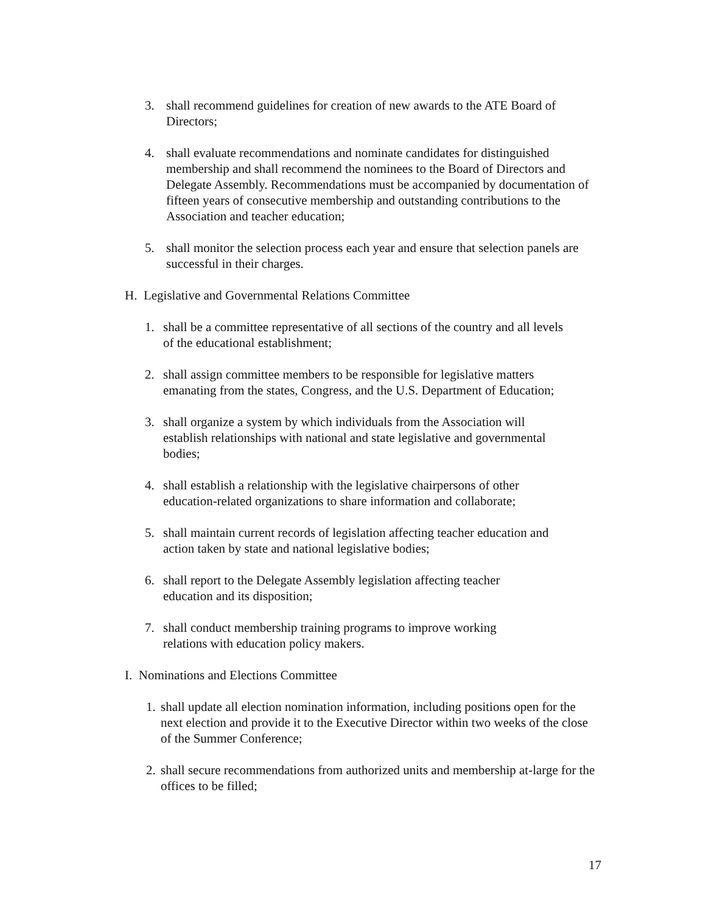3. shall recommend guidelines for creation of new awards to the ATE Board of Directors;
4. shall evaluate recommendations and nominate candidates for distinguished membership and shall recommend the nominees to the Board of Directors and Delegate Assembly. Recommendations must be accompanied by documentation of fifteen years of consecutive membership and outstanding contributions to the Association and teacher education;
5. shall monitor the selection process each year and ensure that selection panels are successful in their charges.
H. Legislative and Governmental Relations Committee
1. shall be a committee representative of all sections of the country and all levels of the educational establishment;
2. shall assign committee members to be responsible for legislative matters emanating from the states, Congress, and the U.S. Department of Education;
3. shall organize a system by which individuals from the Association will establish relationships with national and state legislative and governmental bodies;
4. shall establish a relationship with the legislative chairpersons of other education-related organizations to share information and collaborate;
5. shall maintain current records of legislation affecting teacher education and action taken by state and national legislative bodies;
6. shall report to the Delegate Assembly legislation affecting teacher education and its disposition;
7. shall conduct membership training programs to improve working relations with education policy makers.
I. Nominations and Elections Committee
1. shall update all election nomination information, including positions open for the next election and provide it to the Executive Director within two weeks of the close of the Summer Conference;
2. shall secure recommendations from authorized units and membership at-large for the offices to be filled;
17